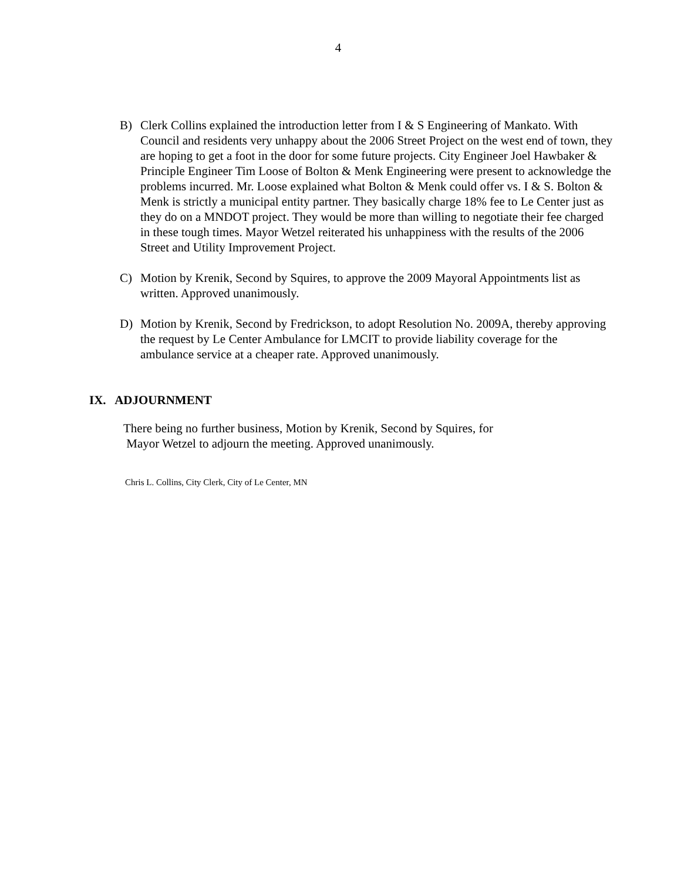4
B) Clerk Collins explained the introduction letter from I & S Engineering of Mankato. With Council and residents very unhappy about the 2006 Street Project on the west end of town, they are hoping to get a foot in the door for some future projects. City Engineer Joel Hawbaker & Principle Engineer Tim Loose of Bolton & Menk Engineering were present to acknowledge the problems incurred. Mr. Loose explained what Bolton & Menk could offer vs. I & S. Bolton & Menk is strictly a municipal entity partner. They basically charge 18% fee to Le Center just as they do on a MNDOT project. They would be more than willing to negotiate their fee charged in these tough times. Mayor Wetzel reiterated his unhappiness with the results of the 2006 Street and Utility Improvement Project.
C) Motion by Krenik, Second by Squires, to approve the 2009 Mayoral Appointments list as written. Approved unanimously.
D) Motion by Krenik, Second by Fredrickson, to adopt Resolution No. 2009A, thereby approving the request by Le Center Ambulance for LMCIT to provide liability coverage for the ambulance service at a cheaper rate. Approved unanimously.
IX. ADJOURNMENT
There being no further business, Motion by Krenik, Second by Squires, for
Mayor Wetzel to adjourn the meeting. Approved unanimously.
Chris L. Collins, City Clerk, City of Le Center, MN